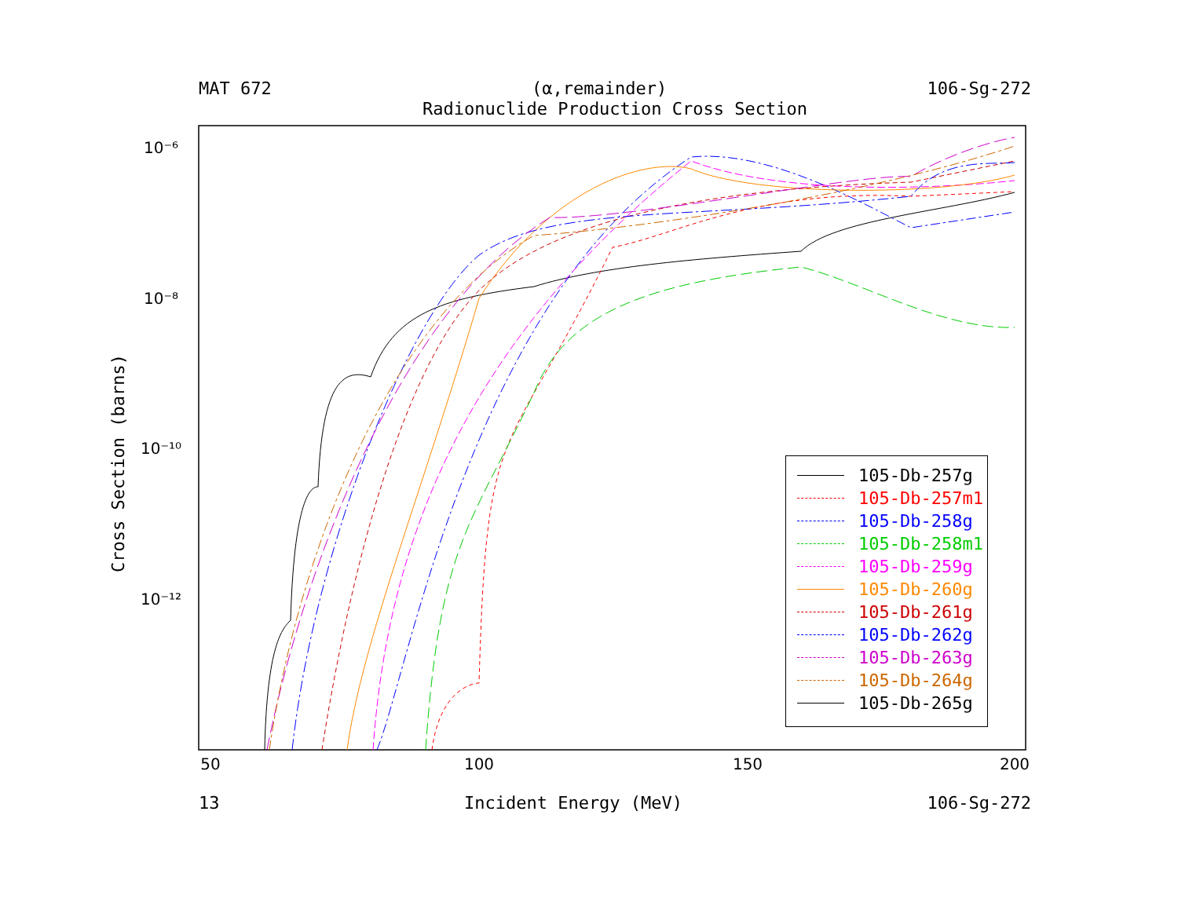MAT 672 (α,remainder) 106-Sg-272
Radionuclide Production Cross Section
50
100
150
200
10⁻⁶
10⁻⁸
10⁻¹⁰
10⁻¹²
Cross Section (barns)
105-Db-257g
105-Db-257m1
105-Db-258g
105-Db-258m1
105-Db-259g
105-Db-260g
105-Db-261g
105-Db-262g
105-Db-263g
105-Db-264g
105-Db-265g
13 Incident Energy (MeV) 106-Sg-272